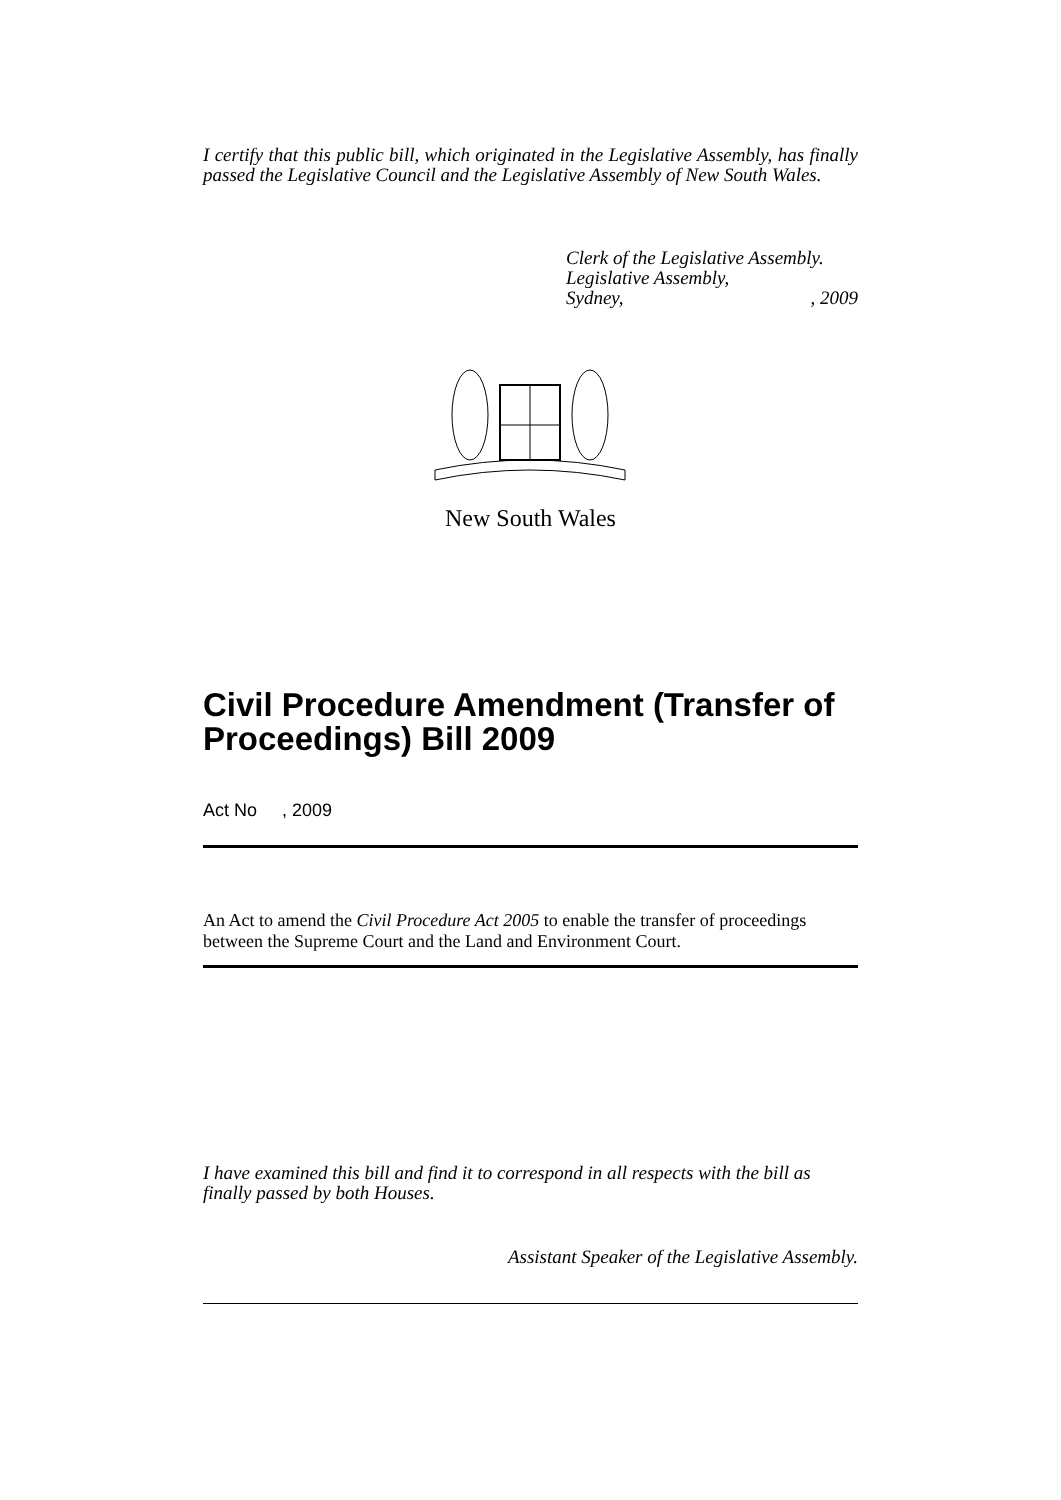I certify that this public bill, which originated in the Legislative Assembly, has finally passed the Legislative Council and the Legislative Assembly of New South Wales.
Clerk of the Legislative Assembly.
Legislative Assembly,
Sydney,, 2009
New South Wales
Civil Procedure Amendment (Transfer of Proceedings) Bill 2009
Act No , 2009
An Act to amend the Civil Procedure Act 2005 to enable the transfer of proceedings between the Supreme Court and the Land and Environment Court.
I have examined this bill and find it to correspond in all respects with the bill as finally passed by both Houses.
Assistant Speaker of the Legislative Assembly.